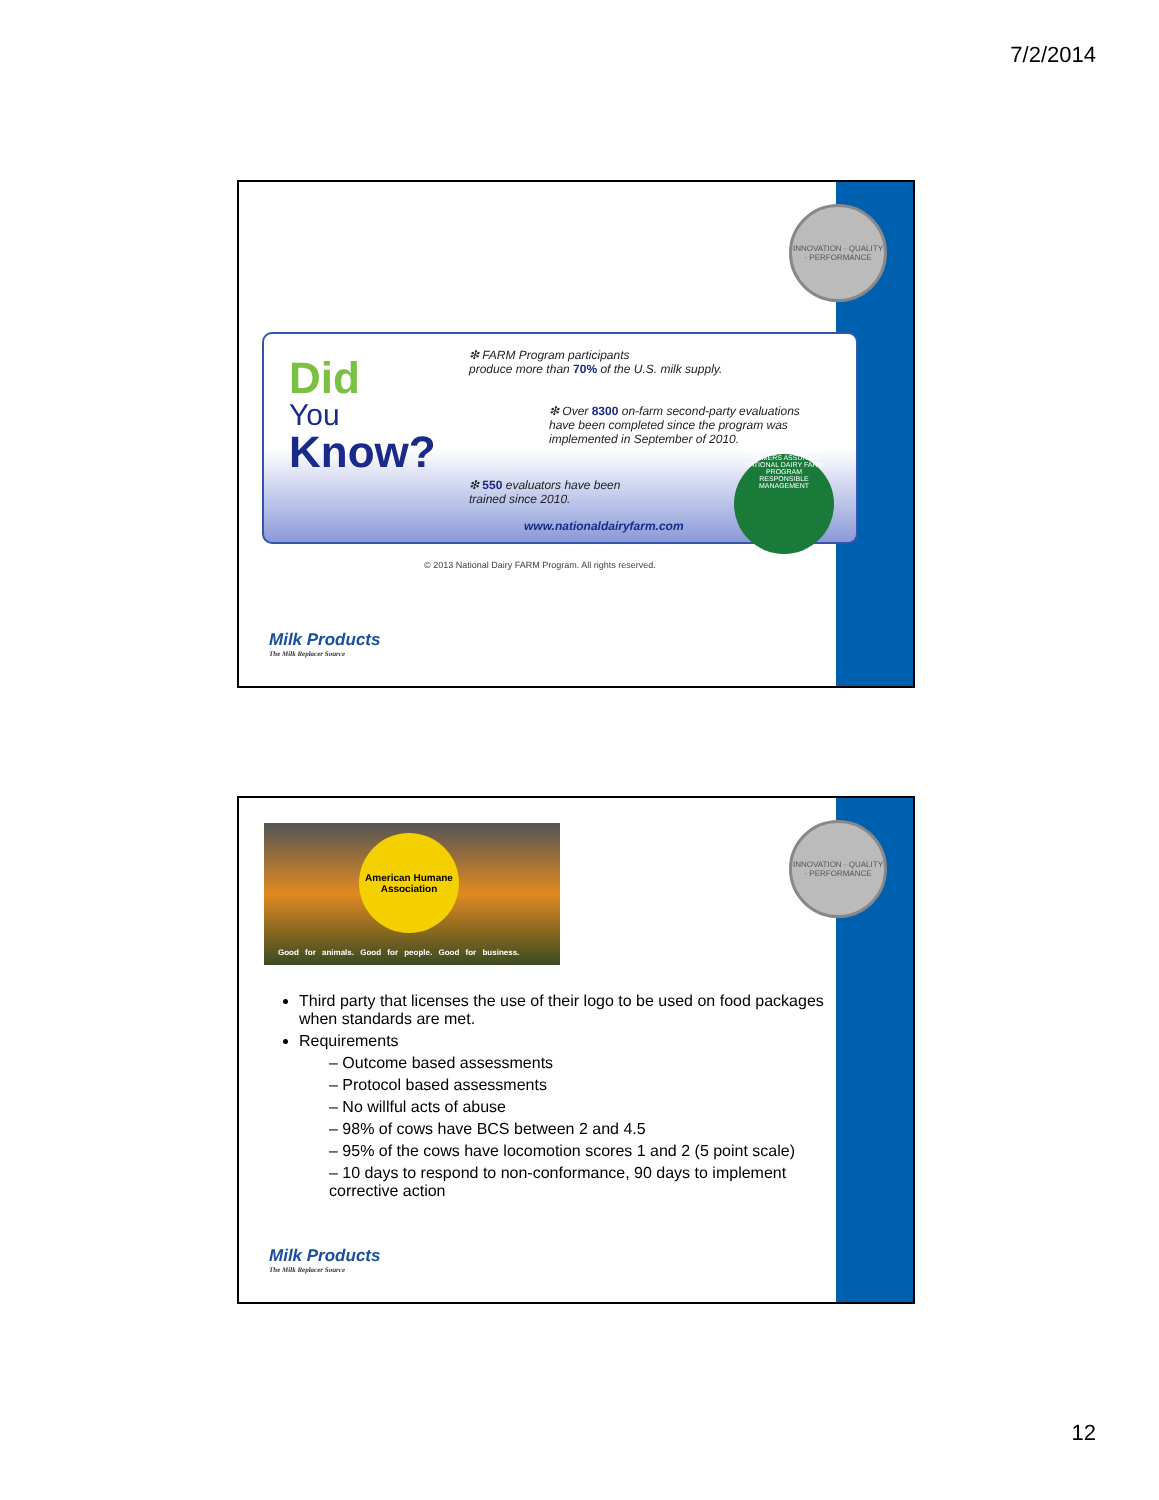7/2/2014
INNOVATION · QUALITY · PERFORMANCE
Did
You
Know?
❇ FARM Program participants
produce more than 70% of the U.S. milk supply.
❇ Over 8300 on-farm second-party evaluations
have been completed since the program was
implemented in September of 2010.
❇ 550 evaluators have been
trained since 2010.
www.nationaldairyfarm.com
FARMERS ASSURING
NATIONAL DAIRY FARM PROGRAM
RESPONSIBLE MANAGEMENT
© 2013 National Dairy FARM Program. All rights reserved.
Milk Products
The Milk Replacer Source
INNOVATION · QUALITY · PERFORMANCE
American Humane Association
Good for animals. Good for people. Good for business.
Third party that licenses the use of their logo to be used on food packages when standards are met.
Requirements
– Outcome based assessments
– Protocol based assessments
– No willful acts of abuse
– 98% of cows have BCS between 2 and 4.5
– 95% of the cows have locomotion scores 1 and 2 (5 point scale)
– 10 days to respond to non-conformance, 90 days to implement corrective action
Milk Products
The Milk Replacer Source
12